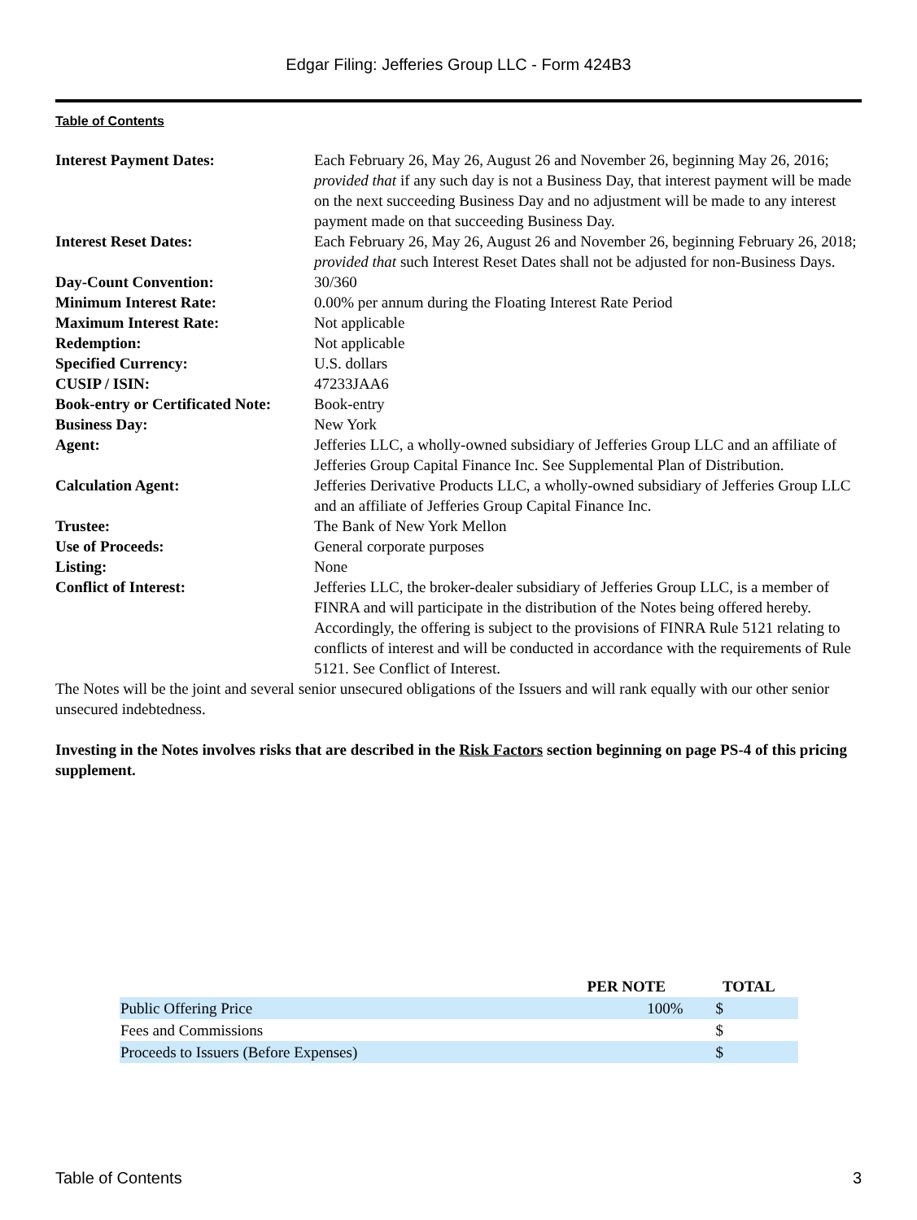Edgar Filing: Jefferies Group LLC - Form 424B3
Table of Contents
| Interest Payment Dates: | Each February 26, May 26, August 26 and November 26, beginning May 26, 2016; provided that if any such day is not a Business Day, that interest payment will be made on the next succeeding Business Day and no adjustment will be made to any interest payment made on that succeeding Business Day. |
| Interest Reset Dates: | Each February 26, May 26, August 26 and November 26, beginning February 26, 2018; provided that such Interest Reset Dates shall not be adjusted for non-Business Days. |
| Day-Count Convention: | 30/360 |
| Minimum Interest Rate: | 0.00% per annum during the Floating Interest Rate Period |
| Maximum Interest Rate: | Not applicable |
| Redemption: | Not applicable |
| Specified Currency: | U.S. dollars |
| CUSIP / ISIN: | 47233JAA6 |
| Book-entry or Certificated Note: | Book-entry |
| Business Day: | New York |
| Agent: | Jefferies LLC, a wholly-owned subsidiary of Jefferies Group LLC and an affiliate of Jefferies Group Capital Finance Inc. See Supplemental Plan of Distribution. |
| Calculation Agent: | Jefferies Derivative Products LLC, a wholly-owned subsidiary of Jefferies Group LLC and an affiliate of Jefferies Group Capital Finance Inc. |
| Trustee: | The Bank of New York Mellon |
| Use of Proceeds: | General corporate purposes |
| Listing: | None |
| Conflict of Interest: | Jefferies LLC, the broker-dealer subsidiary of Jefferies Group LLC, is a member of FINRA and will participate in the distribution of the Notes being offered hereby. Accordingly, the offering is subject to the provisions of FINRA Rule 5121 relating to conflicts of interest and will be conducted in accordance with the requirements of Rule 5121. See Conflict of Interest. |
The Notes will be the joint and several senior unsecured obligations of the Issuers and will rank equally with our other senior unsecured indebtedness.
Investing in the Notes involves risks that are described in the Risk Factors section beginning on page PS-4 of this pricing supplement.
| | PER NOTE | TOTAL |
| --- | --- | --- |
| Public Offering Price | 100% | $ |
| Fees and Commissions | | $ |
| Proceeds to Issuers (Before Expenses) | | $ |
Table of Contents 3